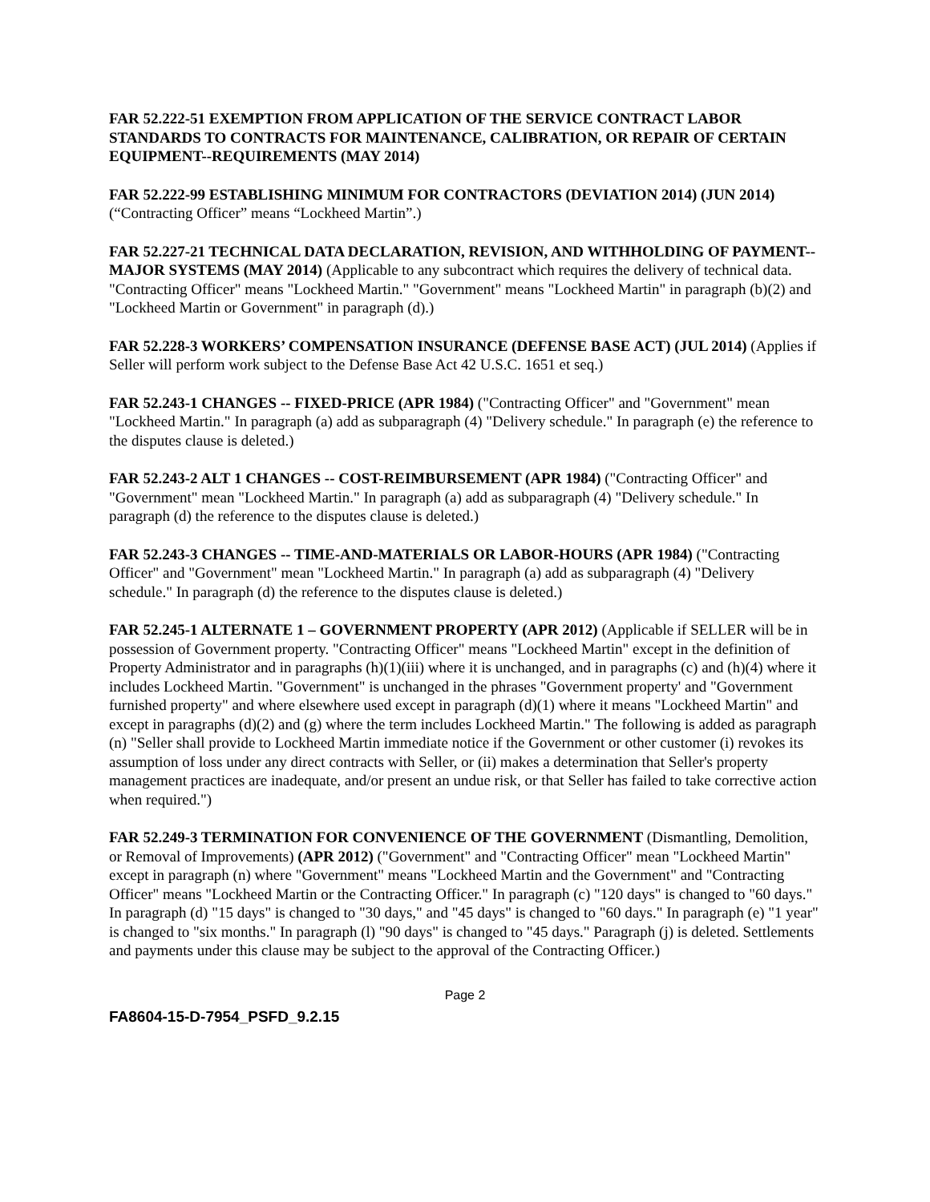FAR 52.222-51 EXEMPTION FROM APPLICATION OF THE SERVICE CONTRACT LABOR STANDARDS TO CONTRACTS FOR MAINTENANCE, CALIBRATION, OR REPAIR OF CERTAIN EQUIPMENT--REQUIREMENTS (MAY 2014)
FAR 52.222-99 ESTABLISHING MINIMUM FOR CONTRACTORS (DEVIATION 2014) (JUN 2014) (“Contracting Officer” means “Lockheed Martin”.)
FAR 52.227-21 TECHNICAL DATA DECLARATION, REVISION, AND WITHHOLDING OF PAYMENT--MAJOR SYSTEMS (MAY 2014) (Applicable to any subcontract which requires the delivery of technical data. "Contracting Officer" means "Lockheed Martin." "Government" means "Lockheed Martin" in paragraph (b)(2) and "Lockheed Martin or Government" in paragraph (d).)
FAR 52.228-3 WORKERS’ COMPENSATION INSURANCE (DEFENSE BASE ACT) (JUL 2014) (Applies if Seller will perform work subject to the Defense Base Act 42 U.S.C. 1651 et seq.)
FAR 52.243-1 CHANGES -- FIXED-PRICE (APR 1984) ("Contracting Officer" and "Government" mean "Lockheed Martin." In paragraph (a) add as subparagraph (4) "Delivery schedule." In paragraph (e) the reference to the disputes clause is deleted.)
FAR 52.243-2 ALT 1 CHANGES -- COST-REIMBURSEMENT (APR 1984) ("Contracting Officer" and "Government" mean "Lockheed Martin." In paragraph (a) add as subparagraph (4) "Delivery schedule." In paragraph (d) the reference to the disputes clause is deleted.)
FAR 52.243-3 CHANGES -- TIME-AND-MATERIALS OR LABOR-HOURS (APR 1984) ("Contracting Officer" and "Government" mean "Lockheed Martin." In paragraph (a) add as subparagraph (4) "Delivery schedule." In paragraph (d) the reference to the disputes clause is deleted.)
FAR 52.245-1 ALTERNATE 1 – GOVERNMENT PROPERTY (APR 2012) (Applicable if SELLER will be in possession of Government property. "Contracting Officer" means "Lockheed Martin" except in the definition of Property Administrator and in paragraphs (h)(1)(iii) where it is unchanged, and in paragraphs (c) and (h)(4) where it includes Lockheed Martin. "Government" is unchanged in the phrases "Government property' and "Government furnished property" and where elsewhere used except in paragraph (d)(1) where it means "Lockheed Martin" and except in paragraphs (d)(2) and (g) where the term includes Lockheed Martin." The following is added as paragraph (n) "Seller shall provide to Lockheed Martin immediate notice if the Government or other customer (i) revokes its assumption of loss under any direct contracts with Seller, or (ii) makes a determination that Seller's property management practices are inadequate, and/or present an undue risk, or that Seller has failed to take corrective action when required.")
FAR 52.249-3 TERMINATION FOR CONVENIENCE OF THE GOVERNMENT (Dismantling, Demolition, or Removal of Improvements) (APR 2012) ("Government" and "Contracting Officer" mean "Lockheed Martin" except in paragraph (n) where "Government" means "Lockheed Martin and the Government" and "Contracting Officer" means "Lockheed Martin or the Contracting Officer." In paragraph (c) "120 days" is changed to "60 days." In paragraph (d) "15 days" is changed to "30 days," and "45 days" is changed to "60 days." In paragraph (e) "1 year" is changed to "six months." In paragraph (l) "90 days" is changed to "45 days." Paragraph (j) is deleted. Settlements and payments under this clause may be subject to the approval of the Contracting Officer.)
Page 2
FA8604-15-D-7954_PSFD_9.2.15